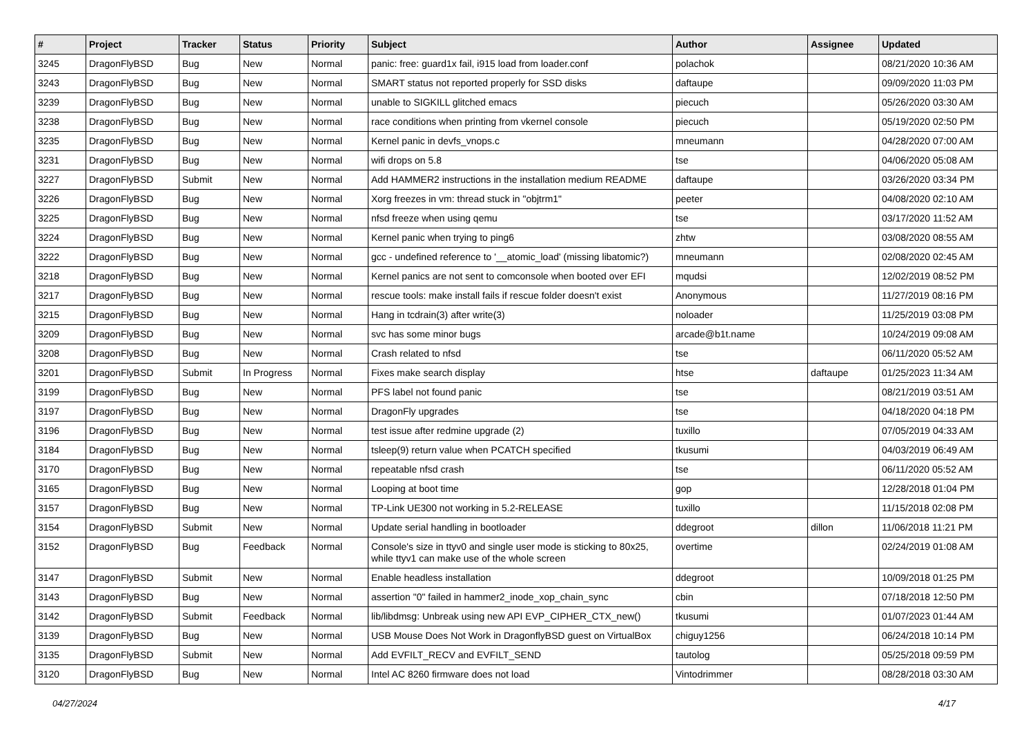| # | Project | Tracker | Status | Priority | Subject | Author | Assignee | Updated |
| --- | --- | --- | --- | --- | --- | --- | --- | --- |
| 3245 | DragonFlyBSD | Bug | New | Normal | panic: free: guard1x fail, i915 load from loader.conf | polachok | | 08/21/2020 10:36 AM |
| 3243 | DragonFlyBSD | Bug | New | Normal | SMART status not reported properly for SSD disks | daftaupe | | 09/09/2020 11:03 PM |
| 3239 | DragonFlyBSD | Bug | New | Normal | unable to SIGKILL glitched emacs | piecuch | | 05/26/2020 03:30 AM |
| 3238 | DragonFlyBSD | Bug | New | Normal | race conditions when printing from vkernel console | piecuch | | 05/19/2020 02:50 PM |
| 3235 | DragonFlyBSD | Bug | New | Normal | Kernel panic in devfs_vnops.c | mneumann | | 04/28/2020 07:00 AM |
| 3231 | DragonFlyBSD | Bug | New | Normal | wifi drops on 5.8 | tse | | 04/06/2020 05:08 AM |
| 3227 | DragonFlyBSD | Submit | New | Normal | Add HAMMER2 instructions in the installation medium README | daftaupe | | 03/26/2020 03:34 PM |
| 3226 | DragonFlyBSD | Bug | New | Normal | Xorg freezes in vm: thread stuck in "objtrm1" | peeter | | 04/08/2020 02:10 AM |
| 3225 | DragonFlyBSD | Bug | New | Normal | nfsd freeze when using qemu | tse | | 03/17/2020 11:52 AM |
| 3224 | DragonFlyBSD | Bug | New | Normal | Kernel panic when trying to ping6 | zhtw | | 03/08/2020 08:55 AM |
| 3222 | DragonFlyBSD | Bug | New | Normal | gcc - undefined reference to '__atomic_load' (missing libatomic?) | mneumann | | 02/08/2020 02:45 AM |
| 3218 | DragonFlyBSD | Bug | New | Normal | Kernel panics are not sent to comconsole when booted over EFI | mqudsi | | 12/02/2019 08:52 PM |
| 3217 | DragonFlyBSD | Bug | New | Normal | rescue tools: make install fails if rescue folder doesn't exist | Anonymous | | 11/27/2019 08:16 PM |
| 3215 | DragonFlyBSD | Bug | New | Normal | Hang in tcdrain(3) after write(3) | noloader | | 11/25/2019 03:08 PM |
| 3209 | DragonFlyBSD | Bug | New | Normal | svc has some minor bugs | arcade@b1t.name | | 10/24/2019 09:08 AM |
| 3208 | DragonFlyBSD | Bug | New | Normal | Crash related to nfsd | tse | | 06/11/2020 05:52 AM |
| 3201 | DragonFlyBSD | Submit | In Progress | Normal | Fixes make search display | htse | daftaupe | 01/25/2023 11:34 AM |
| 3199 | DragonFlyBSD | Bug | New | Normal | PFS label not found panic | tse | | 08/21/2019 03:51 AM |
| 3197 | DragonFlyBSD | Bug | New | Normal | DragonFly upgrades | tse | | 04/18/2020 04:18 PM |
| 3196 | DragonFlyBSD | Bug | New | Normal | test issue after redmine upgrade (2) | tuxillo | | 07/05/2019 04:33 AM |
| 3184 | DragonFlyBSD | Bug | New | Normal | tsleep(9) return value when PCATCH specified | tkusumi | | 04/03/2019 06:49 AM |
| 3170 | DragonFlyBSD | Bug | New | Normal | repeatable nfsd crash | tse | | 06/11/2020 05:52 AM |
| 3165 | DragonFlyBSD | Bug | New | Normal | Looping at boot time | gop | | 12/28/2018 01:04 PM |
| 3157 | DragonFlyBSD | Bug | New | Normal | TP-Link UE300 not working in 5.2-RELEASE | tuxillo | | 11/15/2018 02:08 PM |
| 3154 | DragonFlyBSD | Submit | New | Normal | Update serial handling in bootloader | ddegroot | dillon | 11/06/2018 11:21 PM |
| 3152 | DragonFlyBSD | Bug | Feedback | Normal | Console's size in ttyv0 and single user mode is sticking to 80x25, while ttyv1 can make use of the whole screen | overtime | | 02/24/2019 01:08 AM |
| 3147 | DragonFlyBSD | Submit | New | Normal | Enable headless installation | ddegroot | | 10/09/2018 01:25 PM |
| 3143 | DragonFlyBSD | Bug | New | Normal | assertion "0" failed in hammer2_inode_xop_chain_sync | cbin | | 07/18/2018 12:50 PM |
| 3142 | DragonFlyBSD | Submit | Feedback | Normal | lib/libdmsg: Unbreak using new API EVP_CIPHER_CTX_new() | tkusumi | | 01/07/2023 01:44 AM |
| 3139 | DragonFlyBSD | Bug | New | Normal | USB Mouse Does Not Work in DragonflyBSD guest on VirtualBox | chiguy1256 | | 06/24/2018 10:14 PM |
| 3135 | DragonFlyBSD | Submit | New | Normal | Add EVFILT_RECV and EVFILT_SEND | tautolog | | 05/25/2018 09:59 PM |
| 3120 | DragonFlyBSD | Bug | New | Normal | Intel AC 8260 firmware does not load | Vintodrimmer | | 08/28/2018 03:30 AM |
04/27/2024 4/17